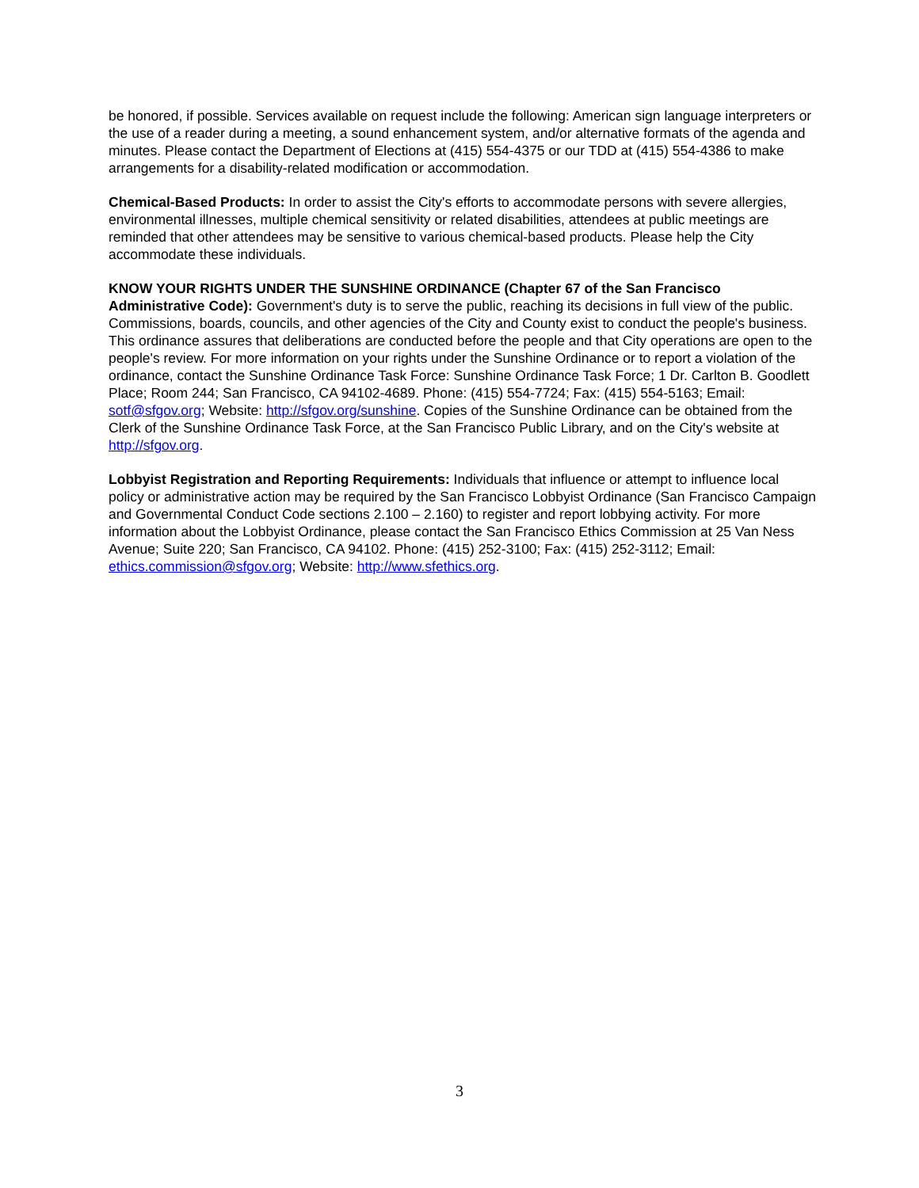be honored, if possible. Services available on request include the following: American sign language interpreters or the use of a reader during a meeting, a sound enhancement system, and/or alternative formats of the agenda and minutes. Please contact the Department of Elections at (415) 554-4375 or our TDD at (415) 554-4386 to make arrangements for a disability-related modification or accommodation.
Chemical-Based Products: In order to assist the City's efforts to accommodate persons with severe allergies, environmental illnesses, multiple chemical sensitivity or related disabilities, attendees at public meetings are reminded that other attendees may be sensitive to various chemical-based products. Please help the City accommodate these individuals.
KNOW YOUR RIGHTS UNDER THE SUNSHINE ORDINANCE (Chapter 67 of the San Francisco Administrative Code): Government's duty is to serve the public, reaching its decisions in full view of the public. Commissions, boards, councils, and other agencies of the City and County exist to conduct the people's business. This ordinance assures that deliberations are conducted before the people and that City operations are open to the people's review. For more information on your rights under the Sunshine Ordinance or to report a violation of the ordinance, contact the Sunshine Ordinance Task Force: Sunshine Ordinance Task Force; 1 Dr. Carlton B. Goodlett Place; Room 244; San Francisco, CA 94102-4689. Phone: (415) 554-7724; Fax: (415) 554-5163; Email: sotf@sfgov.org; Website: http://sfgov.org/sunshine. Copies of the Sunshine Ordinance can be obtained from the Clerk of the Sunshine Ordinance Task Force, at the San Francisco Public Library, and on the City's website at http://sfgov.org.
Lobbyist Registration and Reporting Requirements: Individuals that influence or attempt to influence local policy or administrative action may be required by the San Francisco Lobbyist Ordinance (San Francisco Campaign and Governmental Conduct Code sections 2.100 – 2.160) to register and report lobbying activity. For more information about the Lobbyist Ordinance, please contact the San Francisco Ethics Commission at 25 Van Ness Avenue; Suite 220; San Francisco, CA 94102. Phone: (415) 252-3100; Fax: (415) 252-3112; Email: ethics.commission@sfgov.org; Website: http://www.sfethics.org.
3